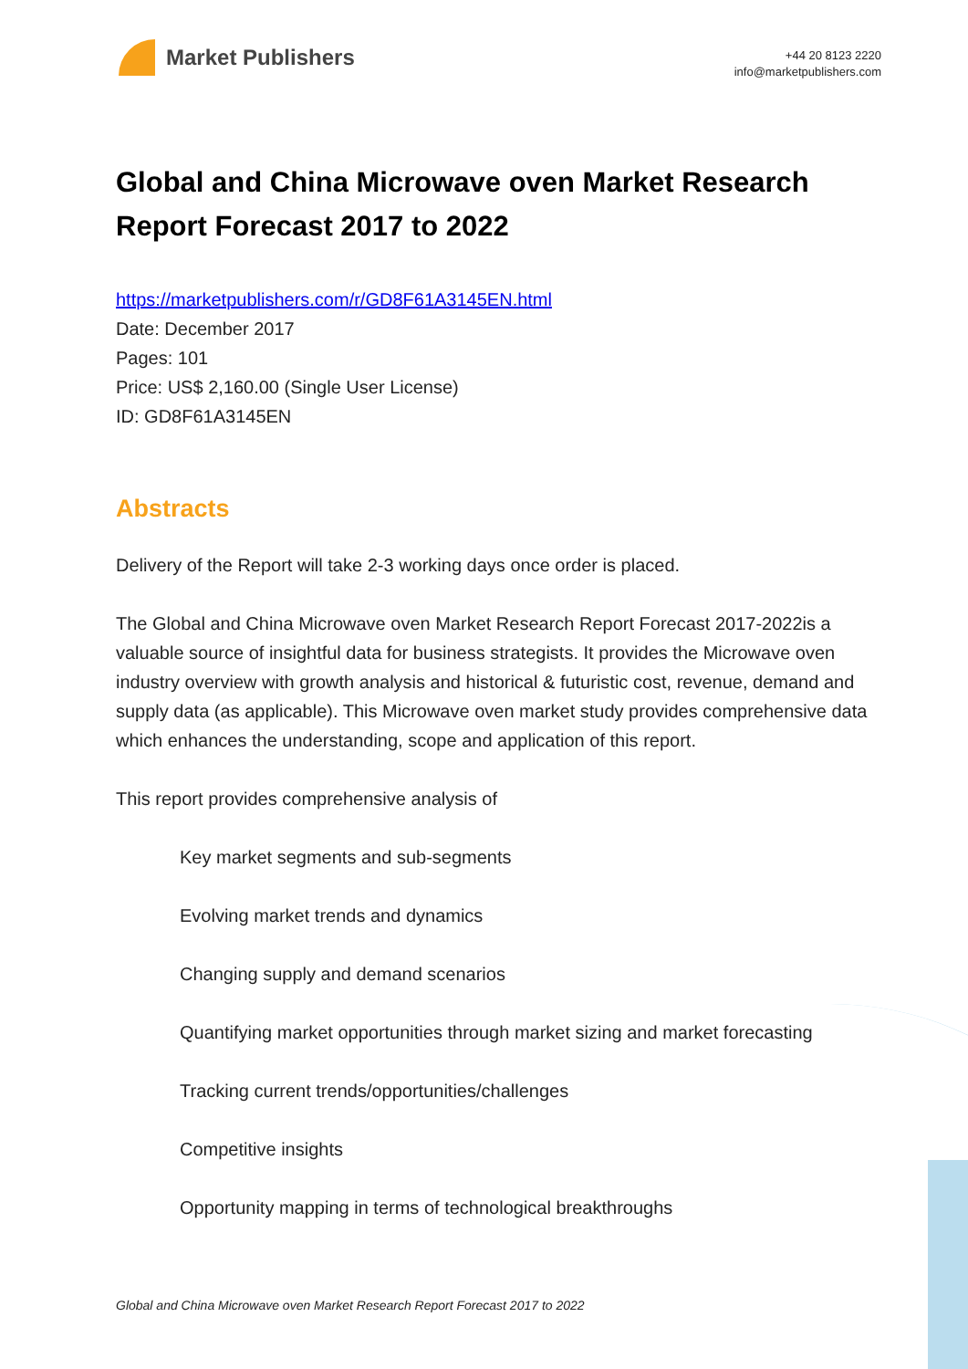Market Publishers
+44 20 8123 2220
info@marketpublishers.com
Global and China Microwave oven Market Research Report Forecast 2017 to 2022
https://marketpublishers.com/r/GD8F61A3145EN.html
Date: December 2017
Pages: 101
Price: US$ 2,160.00 (Single User License)
ID: GD8F61A3145EN
Abstracts
Delivery of the Report will take 2-3 working days once order is placed.
The Global and China Microwave oven Market Research Report Forecast 2017-2022is a valuable source of insightful data for business strategists. It provides the Microwave oven industry overview with growth analysis and historical & futuristic cost, revenue, demand and supply data (as applicable). This Microwave oven market study provides comprehensive data which enhances the understanding, scope and application of this report.
This report provides comprehensive analysis of
Key market segments and sub-segments
Evolving market trends and dynamics
Changing supply and demand scenarios
Quantifying market opportunities through market sizing and market forecasting
Tracking current trends/opportunities/challenges
Competitive insights
Opportunity mapping in terms of technological breakthroughs
Global and China Microwave oven Market Research Report Forecast 2017 to 2022